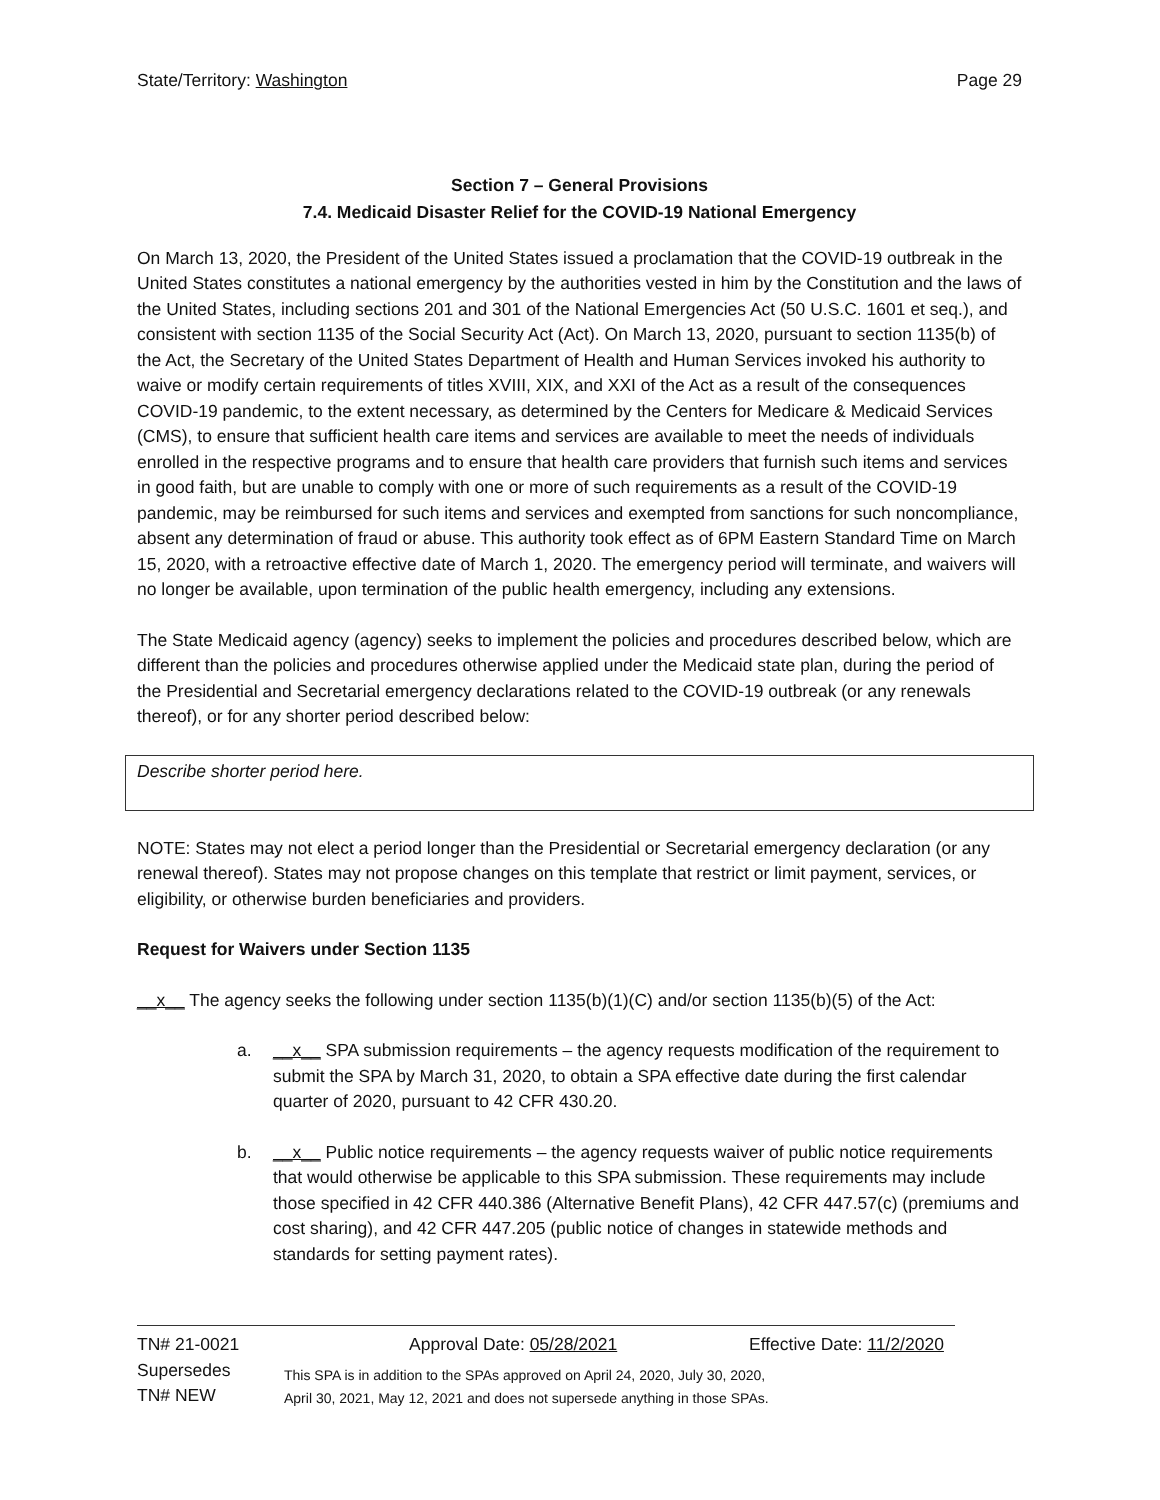State/Territory: Washington Page 29
Section 7 – General Provisions
7.4. Medicaid Disaster Relief for the COVID-19 National Emergency
On March 13, 2020, the President of the United States issued a proclamation that the COVID-19 outbreak in the United States constitutes a national emergency by the authorities vested in him by the Constitution and the laws of the United States, including sections 201 and 301 of the National Emergencies Act (50 U.S.C. 1601 et seq.), and consistent with section 1135 of the Social Security Act (Act). On March 13, 2020, pursuant to section 1135(b) of the Act, the Secretary of the United States Department of Health and Human Services invoked his authority to waive or modify certain requirements of titles XVIII, XIX, and XXI of the Act as a result of the consequences COVID-19 pandemic, to the extent necessary, as determined by the Centers for Medicare & Medicaid Services (CMS), to ensure that sufficient health care items and services are available to meet the needs of individuals enrolled in the respective programs and to ensure that health care providers that furnish such items and services in good faith, but are unable to comply with one or more of such requirements as a result of the COVID-19 pandemic, may be reimbursed for such items and services and exempted from sanctions for such noncompliance, absent any determination of fraud or abuse. This authority took effect as of 6PM Eastern Standard Time on March 15, 2020, with a retroactive effective date of March 1, 2020. The emergency period will terminate, and waivers will no longer be available, upon termination of the public health emergency, including any extensions.
The State Medicaid agency (agency) seeks to implement the policies and procedures described below, which are different than the policies and procedures otherwise applied under the Medicaid state plan, during the period of the Presidential and Secretarial emergency declarations related to the COVID-19 outbreak (or any renewals thereof), or for any shorter period described below:
Describe shorter period here.
NOTE: States may not elect a period longer than the Presidential or Secretarial emergency declaration (or any renewal thereof). States may not propose changes on this template that restrict or limit payment, services, or eligibility, or otherwise burden beneficiaries and providers.
Request for Waivers under Section 1135
__x__ The agency seeks the following under section 1135(b)(1)(C) and/or section 1135(b)(5) of the Act:
a. __x__ SPA submission requirements – the agency requests modification of the requirement to submit the SPA by March 31, 2020, to obtain a SPA effective date during the first calendar quarter of 2020, pursuant to 42 CFR 430.20.
b. __x__ Public notice requirements – the agency requests waiver of public notice requirements that would otherwise be applicable to this SPA submission. These requirements may include those specified in 42 CFR 440.386 (Alternative Benefit Plans), 42 CFR 447.57(c) (premiums and cost sharing), and 42 CFR 447.205 (public notice of changes in statewide methods and standards for setting payment rates).
TN# 21-0021 Approval Date: 05/28/2021 Effective Date: 11/2/2020
Supersedes
TN# NEW
This SPA is in addition to the SPAs approved on April 24, 2020, July 30, 2020,
April 30, 2021, May 12, 2021 and does not supersede anything in those SPAs.